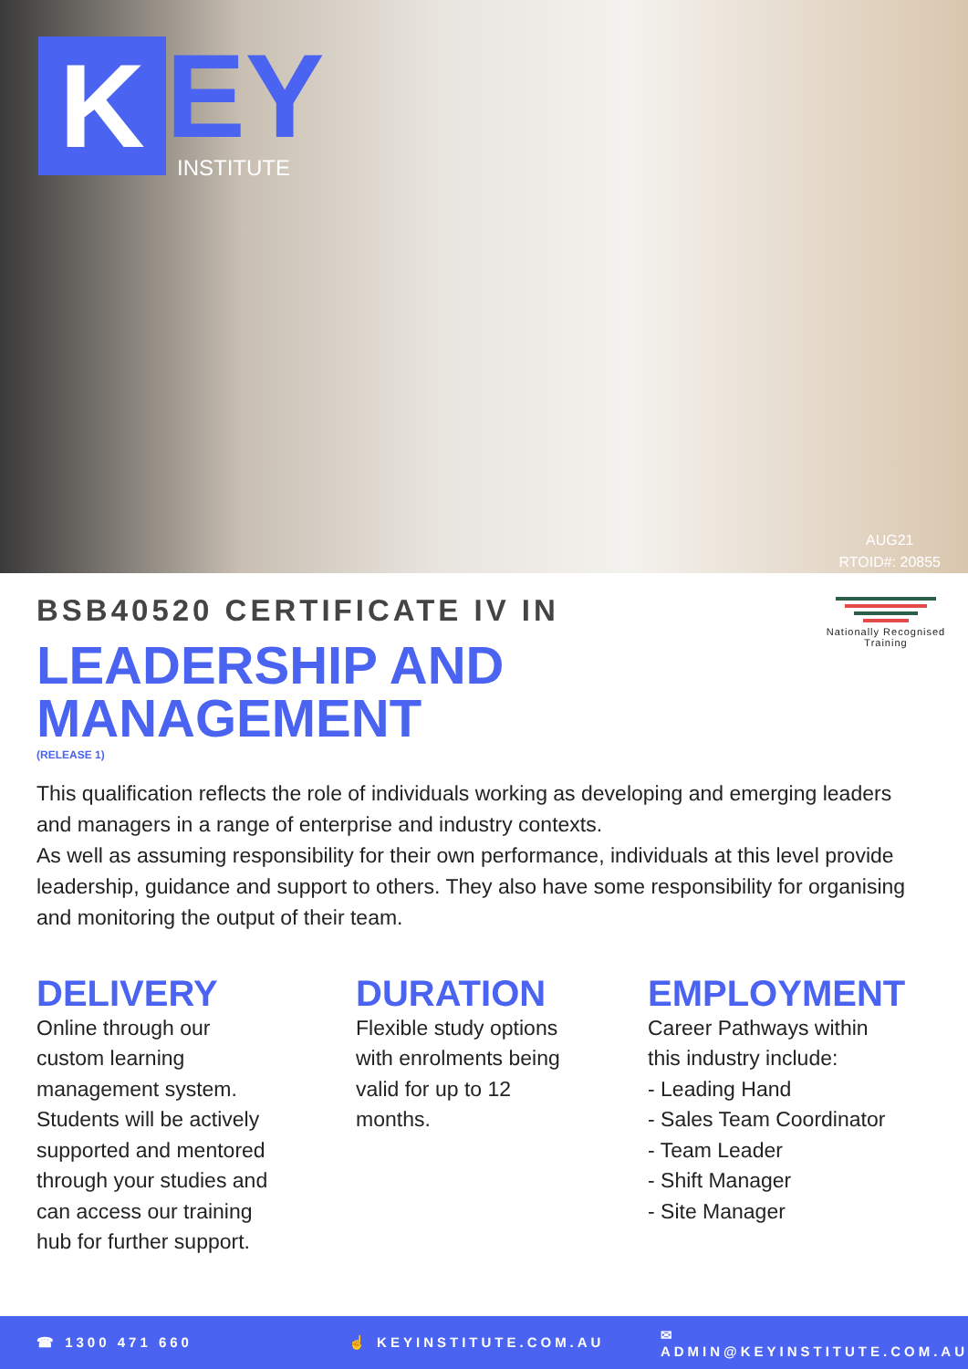K
EY
INSTITUTE
AUG21
RTOID#: 20855
Nationally Recognised Training
BSB40520 CERTIFICATE IV IN
LEADERSHIP AND
MANAGEMENT
(RELEASE 1)
This qualification reflects the role of individuals working as developing and emerging leaders and managers in a range of enterprise and industry contexts.
As well as assuming responsibility for their own performance, individuals at this level provide leadership, guidance and support to others. They also have some responsibility for organising and monitoring the output of their team.
DELIVERY
Online through our
custom learning
management system.
Students will be actively
supported and mentored
through your studies and
can access our training
hub for further support.
DURATION
Flexible study options
with enrolments being
valid for up to 12
months.
EMPLOYMENT
Career Pathways within
this industry include:
- Leading Hand
- Sales Team Coordinator
- Team Leader
- Shift Manager
- Site Manager
☎ 1300 471 660 ☝ KEYINSTITUTE.COM.AU ✉ ADMIN@KEYINSTITUTE.COM.AU